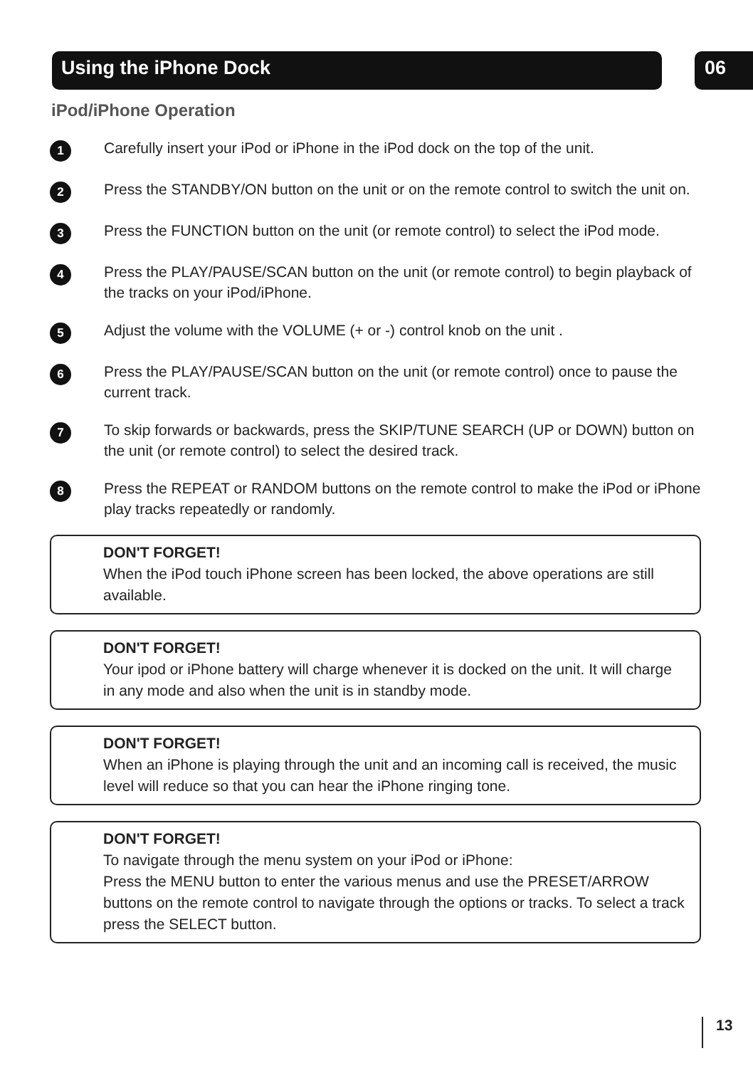Using the iPhone Dock 06
iPod/iPhone Operation
1
Carefully insert your iPod or iPhone in the iPod dock on the top of the unit.
2
Press the STANDBY/ON button on the unit or on the remote control to switch the unit on.
3
Press the FUNCTION button on the unit (or remote control) to select the iPod mode.
4
Press the PLAY/PAUSE/SCAN button on the unit (or remote control) to begin playback of the tracks on your iPod/iPhone.
5
Adjust the volume with the VOLUME (+ or -) control knob on the unit .
6
Press the PLAY/PAUSE/SCAN button on the unit (or remote control) once to pause the current track.
7
To skip forwards or backwards, press the SKIP/TUNE SEARCH (UP or DOWN) button on the unit (or remote control) to select the desired track.
8
Press the REPEAT or RANDOM buttons on the remote control to make the iPod or iPhone play tracks repeatedly or randomly.
DON'T FORGET!
When the iPod touch iPhone screen has been locked, the above operations are still available.
DON'T FORGET!
Your ipod or iPhone battery will charge whenever it is docked on the unit. It will charge in any mode and also when the unit is in standby mode.
DON'T FORGET!
When an iPhone is playing through the unit and an incoming call is received, the music level will reduce so that you can hear the iPhone ringing tone.
DON'T FORGET!
To navigate through the menu system on your iPod or iPhone:
Press the MENU button to enter the various menus and use the PRESET/ARROW buttons on the remote control to navigate through the options or tracks. To select a track press the SELECT button.
13